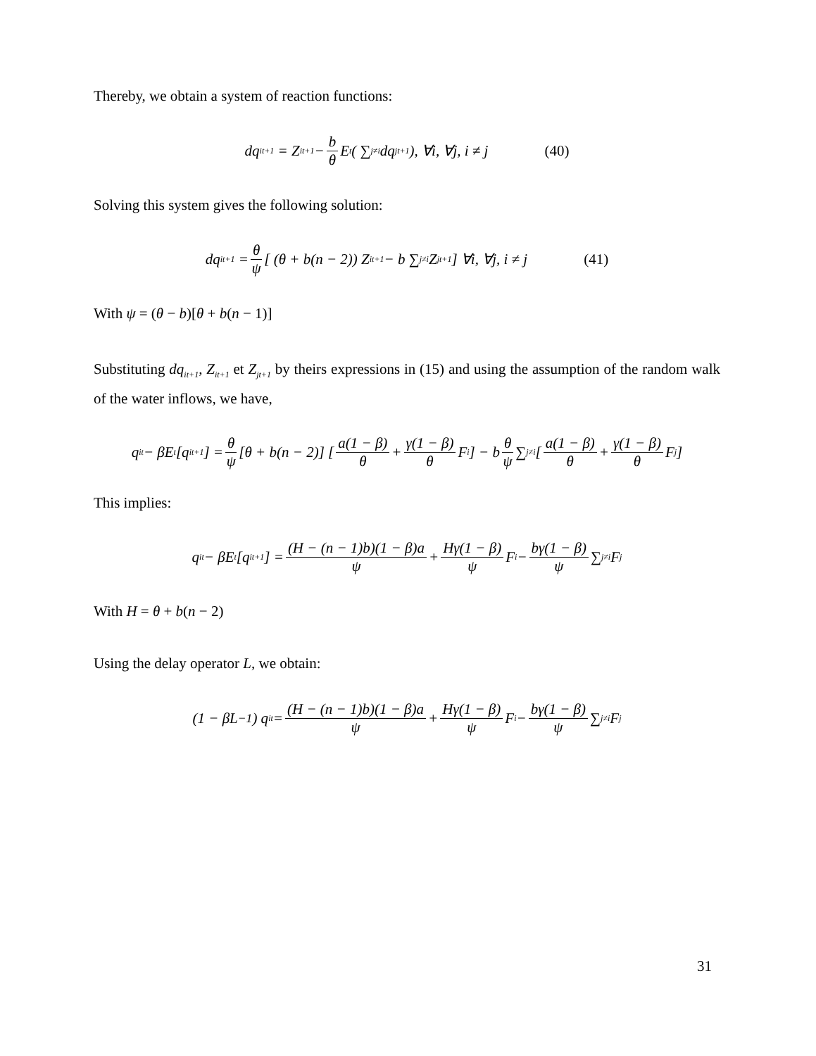Thereby, we obtain a system of reaction functions:
dq<sub>it+1</sub> = Z<sub>it+1</sub> − b θ E<sub>t</sub> ( ∑<sub>j≠i</sub> dq<sub>jt+1</sub> ), ∀i, ∀j, i ≠ j (40)
Solving this system gives the following solution:
dq<sub>it+1</sub> = θ ψ [ (θ + b(n − 2)) Z<sub>it+1</sub> − b ∑<sub>j≠i</sub> Z<sub>jt+1</sub> ] ∀i, ∀j, i ≠ j (41)
With ψ = (θ − b)[θ + b(n − 1)]
Substituting dq<sub>it+1</sub>, Z<sub>it+1</sub> et Z<sub>jt+1</sub> by theirs expressions in (15) and using the assumption of the random walk of the water inflows, we have,
q<sub>it</sub> − βE<sub>t</sub>[q<sub>it+1</sub>] = θ ψ [θ + b(n − 2)] [ a(1 − β) θ + γ(1 − β) θ F<sub>i</sub> ] − b θ ψ ∑<sub>j≠i</sub> [ a(1 − β) θ + γ(1 − β) θ F<sub>j</sub> ]
This implies:
q<sub>it</sub> − βE<sub>t</sub>[q<sub>it+1</sub>] = (H − (n − 1)b)(1 − β)a ψ + Hγ(1 − β) ψ F<sub>i</sub> − bγ(1 − β) ψ ∑<sub>j≠i</sub> F<sub>j</sub>
With H = θ + b(n − 2)
Using the delay operator L, we obtain:
(1 − βL<sup>−1</sup>) q<sub>it</sub> = (H − (n − 1)b)(1 − β)a ψ + Hγ(1 − β) ψ F<sub>i</sub> − bγ(1 − β) ψ ∑<sub>j≠i</sub> F<sub>j</sub>
31